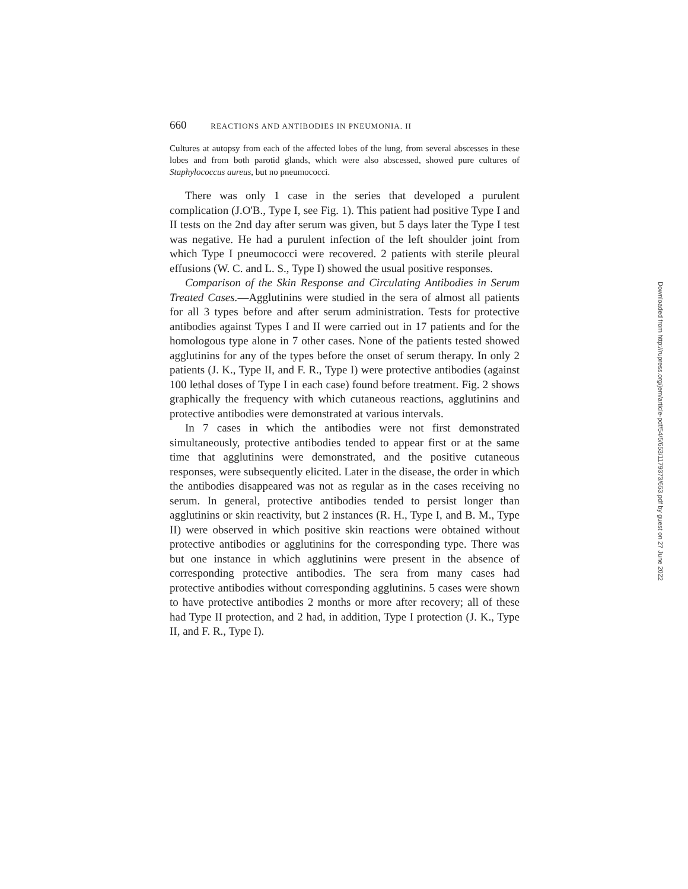660 REACTIONS AND ANTIBODIES IN PNEUMONIA. II
Cultures at autopsy from each of the affected lobes of the lung, from several abscesses in these lobes and from both parotid glands, which were also abscessed, showed pure cultures of Staphylococcus aureus, but no pneumococci.
There was only 1 case in the series that developed a purulent complication (J.O'B., Type I, see Fig. 1). This patient had positive Type I and II tests on the 2nd day after serum was given, but 5 days later the Type I test was negative. He had a purulent infection of the left shoulder joint from which Type I pneumococci were recovered. 2 patients with sterile pleural effusions (W. C. and L. S., Type I) showed the usual positive responses.
Comparison of the Skin Response and Circulating Antibodies in Serum Treated Cases.—Agglutinins were studied in the sera of almost all patients for all 3 types before and after serum administration. Tests for protective antibodies against Types I and II were carried out in 17 patients and for the homologous type alone in 7 other cases. None of the patients tested showed agglutinins for any of the types before the onset of serum therapy. In only 2 patients (J. K., Type II, and F. R., Type I) were protective antibodies (against 100 lethal doses of Type I in each case) found before treatment. Fig. 2 shows graphically the frequency with which cutaneous reactions, agglutinins and protective antibodies were demonstrated at various intervals.
In 7 cases in which the antibodies were not first demonstrated simultaneously, protective antibodies tended to appear first or at the same time that agglutinins were demonstrated, and the positive cutaneous responses, were subsequently elicited. Later in the disease, the order in which the antibodies disappeared was not as regular as in the cases receiving no serum. In general, protective antibodies tended to persist longer than agglutinins or skin reactivity, but 2 instances (R. H., Type I, and B. M., Type II) were observed in which positive skin reactions were obtained without protective antibodies or agglutinins for the corresponding type. There was but one instance in which agglutinins were present in the absence of corresponding protective antibodies. The sera from many cases had protective antibodies without corresponding agglutinins. 5 cases were shown to have protective antibodies 2 months or more after recovery; all of these had Type II protection, and 2 had, in addition, Type I protection (J. K., Type II, and F. R., Type I).
Downloaded from http://rupress.org/jem/article-pdf/54/5/653/1179373/653.pdf by guest on 27 June 2022